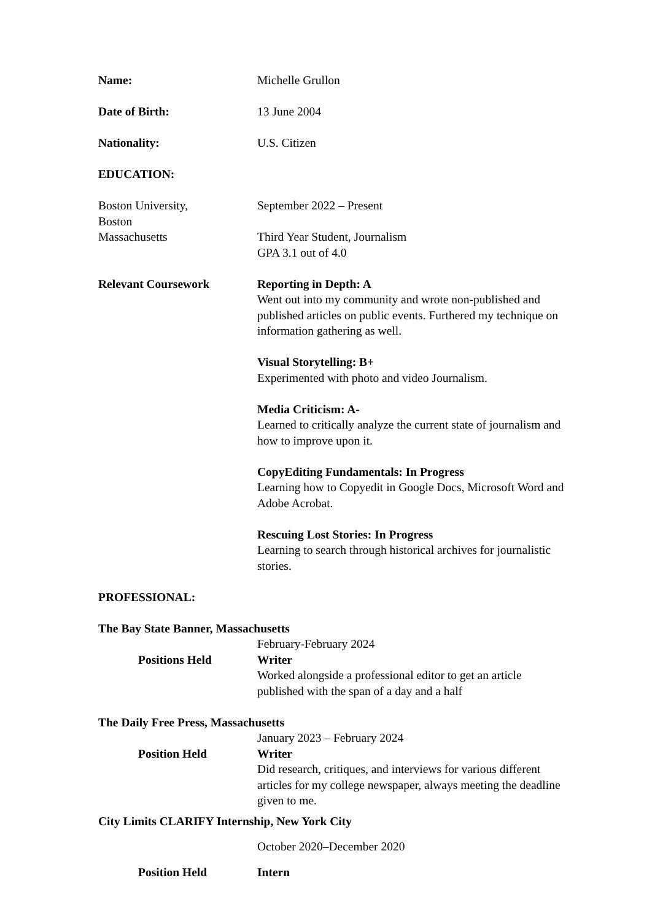Name: Michelle Grullon
Date of Birth: 13 June 2004
Nationality: U.S. Citizen
EDUCATION:
Boston University,
Boston
Massachusetts
September 2022 – Present
Third Year Student, Journalism
GPA 3.1 out of 4.0
Relevant Coursework Reporting in Depth: A
Went out into my community and wrote non-published and published articles on public events. Furthered my technique on information gathering as well.
Visual Storytelling: B+
Experimented with photo and video Journalism.
Media Criticism: A-
Learned to critically analyze the current state of journalism and how to improve upon it.
CopyEditing Fundamentals: In Progress
Learning how to Copyedit in Google Docs, Microsoft Word and Adobe Acrobat.
Rescuing Lost Stories: In Progress
Learning to search through historical archives for journalistic stories.
PROFESSIONAL:
The Bay State Banner, Massachusetts
February-February 2024
Positions Held Writer
Worked alongside a professional editor to get an article published with the span of a day and a half
The Daily Free Press, Massachusetts
January 2023 – February 2024
Position Held Writer
Did research, critiques, and interviews for various different articles for my college newspaper, always meeting the deadline given to me.
City Limits CLARIFY Internship, New York City
October 2020–December 2020
Position Held Intern